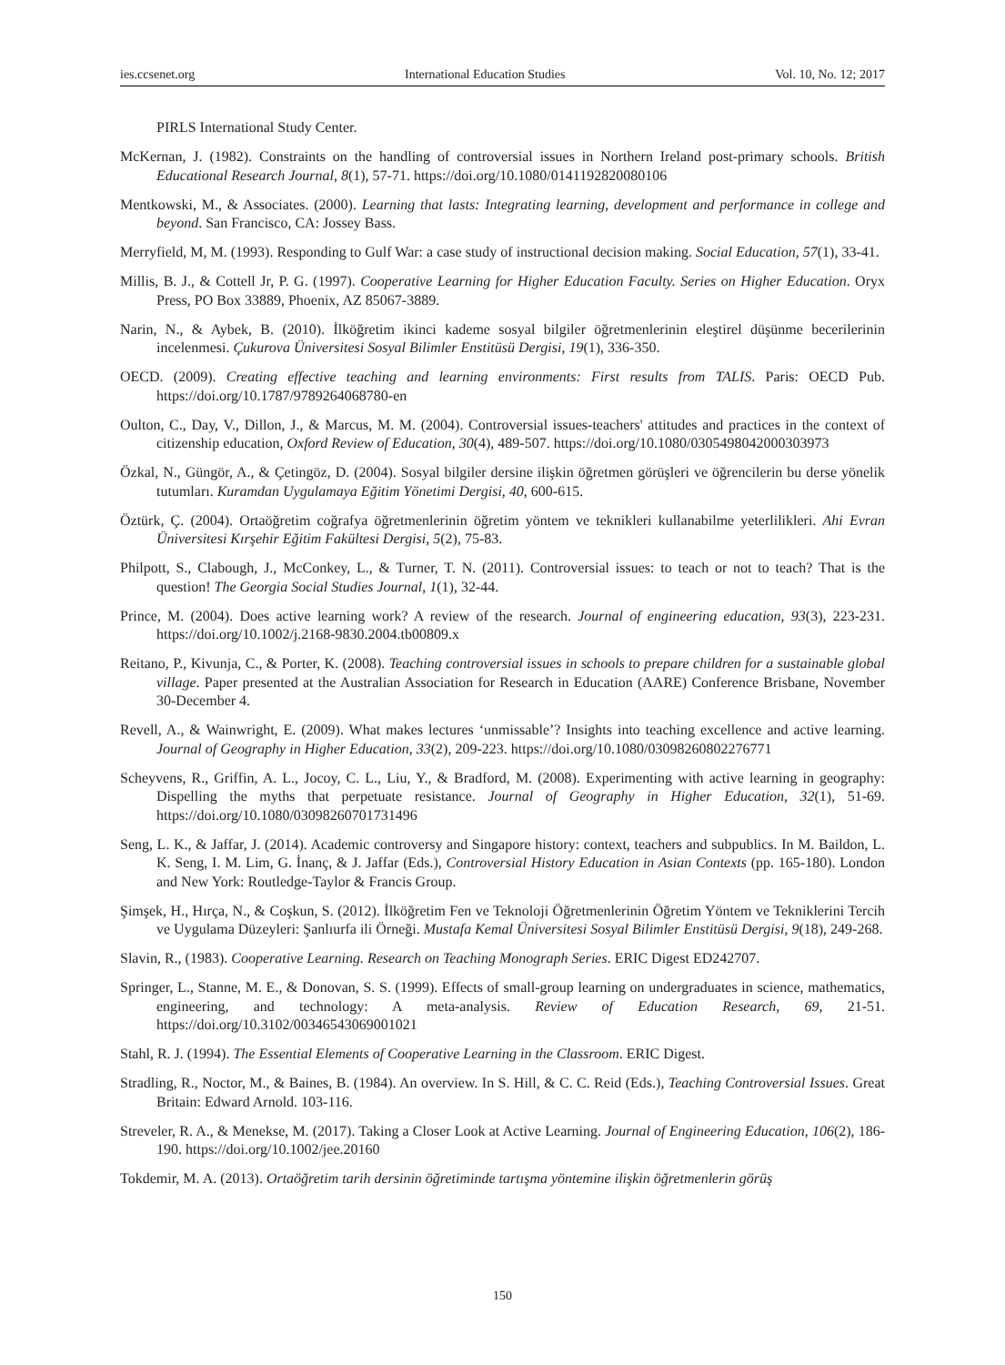ies.ccsenet.org International Education Studies Vol. 10, No. 12; 2017
PIRLS International Study Center.
McKernan, J. (1982). Constraints on the handling of controversial issues in Northern Ireland post-primary schools. British Educational Research Journal, 8(1), 57-71. https://doi.org/10.1080/0141192820080106
Mentkowski, M., & Associates. (2000). Learning that lasts: Integrating learning, development and performance in college and beyond. San Francisco, CA: Jossey Bass.
Merryfield, M, M. (1993). Responding to Gulf War: a case study of instructional decision making. Social Education, 57(1), 33-41.
Millis, B. J., & Cottell Jr, P. G. (1997). Cooperative Learning for Higher Education Faculty. Series on Higher Education. Oryx Press, PO Box 33889, Phoenix, AZ 85067-3889.
Narin, N., & Aybek, B. (2010). İlköğretim ikinci kademe sosyal bilgiler öğretmenlerinin eleştirel düşünme becerilerinin incelenmesi. Çukurova Üniversitesi Sosyal Bilimler Enstitüsü Dergisi, 19(1), 336-350.
OECD. (2009). Creating effective teaching and learning environments: First results from TALIS. Paris: OECD Pub. https://doi.org/10.1787/9789264068780-en
Oulton, C., Day, V., Dillon, J., & Marcus, M. M. (2004). Controversial issues-teachers' attitudes and practices in the context of citizenship education, Oxford Review of Education, 30(4), 489-507. https://doi.org/10.1080/0305498042000303973
Özkal, N., Güngör, A., & Çetingöz, D. (2004). Sosyal bilgiler dersine ilişkin öğretmen görüşleri ve öğrencilerin bu derse yönelik tutumları. Kuramdan Uygulamaya Eğitim Yönetimi Dergisi, 40, 600-615.
Öztürk, Ç. (2004). Ortaöğretim coğrafya öğretmenlerinin öğretim yöntem ve teknikleri kullanabilme yeterlilikleri. Ahi Evran Üniversitesi Kırşehir Eğitim Fakültesi Dergisi, 5(2), 75-83.
Philpott, S., Clabough, J., McConkey, L., & Turner, T. N. (2011). Controversial issues: to teach or not to teach? That is the question! The Georgia Social Studies Journal, 1(1), 32-44.
Prince, M. (2004). Does active learning work? A review of the research. Journal of engineering education, 93(3), 223-231. https://doi.org/10.1002/j.2168-9830.2004.tb00809.x
Reitano, P., Kivunja, C., & Porter, K. (2008). Teaching controversial issues in schools to prepare children for a sustainable global village. Paper presented at the Australian Association for Research in Education (AARE) Conference Brisbane, November 30-December 4.
Revell, A., & Wainwright, E. (2009). What makes lectures ‘unmissable’? Insights into teaching excellence and active learning. Journal of Geography in Higher Education, 33(2), 209-223. https://doi.org/10.1080/03098260802276771
Scheyvens, R., Griffin, A. L., Jocoy, C. L., Liu, Y., & Bradford, M. (2008). Experimenting with active learning in geography: Dispelling the myths that perpetuate resistance. Journal of Geography in Higher Education, 32(1), 51-69. https://doi.org/10.1080/03098260701731496
Seng, L. K., & Jaffar, J. (2014). Academic controversy and Singapore history: context, teachers and subpublics. In M. Baildon, L. K. Seng, I. M. Lim, G. İnanç, & J. Jaffar (Eds.), Controversial History Education in Asian Contexts (pp. 165-180). London and New York: Routledge-Taylor & Francis Group.
Şimşek, H., Hırça, N., & Coşkun, S. (2012). İlköğretim Fen ve Teknoloji Öğretmenlerinin Öğretim Yöntem ve Tekniklerini Tercih ve Uygulama Düzeyleri: Şanlıurfa ili Örneği. Mustafa Kemal Üniversitesi Sosyal Bilimler Enstitüsü Dergisi, 9(18), 249-268.
Slavin, R., (1983). Cooperative Learning. Research on Teaching Monograph Series. ERIC Digest ED242707.
Springer, L., Stanne, M. E., & Donovan, S. S. (1999). Effects of small-group learning on undergraduates in science, mathematics, engineering, and technology: A meta-analysis. Review of Education Research, 69, 21-51. https://doi.org/10.3102/00346543069001021
Stahl, R. J. (1994). The Essential Elements of Cooperative Learning in the Classroom. ERIC Digest.
Stradling, R., Noctor, M., & Baines, B. (1984). An overview. In S. Hill, & C. C. Reid (Eds.), Teaching Controversial Issues. Great Britain: Edward Arnold. 103-116.
Streveler, R. A., & Menekse, M. (2017). Taking a Closer Look at Active Learning. Journal of Engineering Education, 106(2), 186-190. https://doi.org/10.1002/jee.20160
Tokdemir, M. A. (2013). Ortaöğretim tarih dersinin öğretiminde tartışma yöntemine ilişkin öğretmenlerin görüş
150